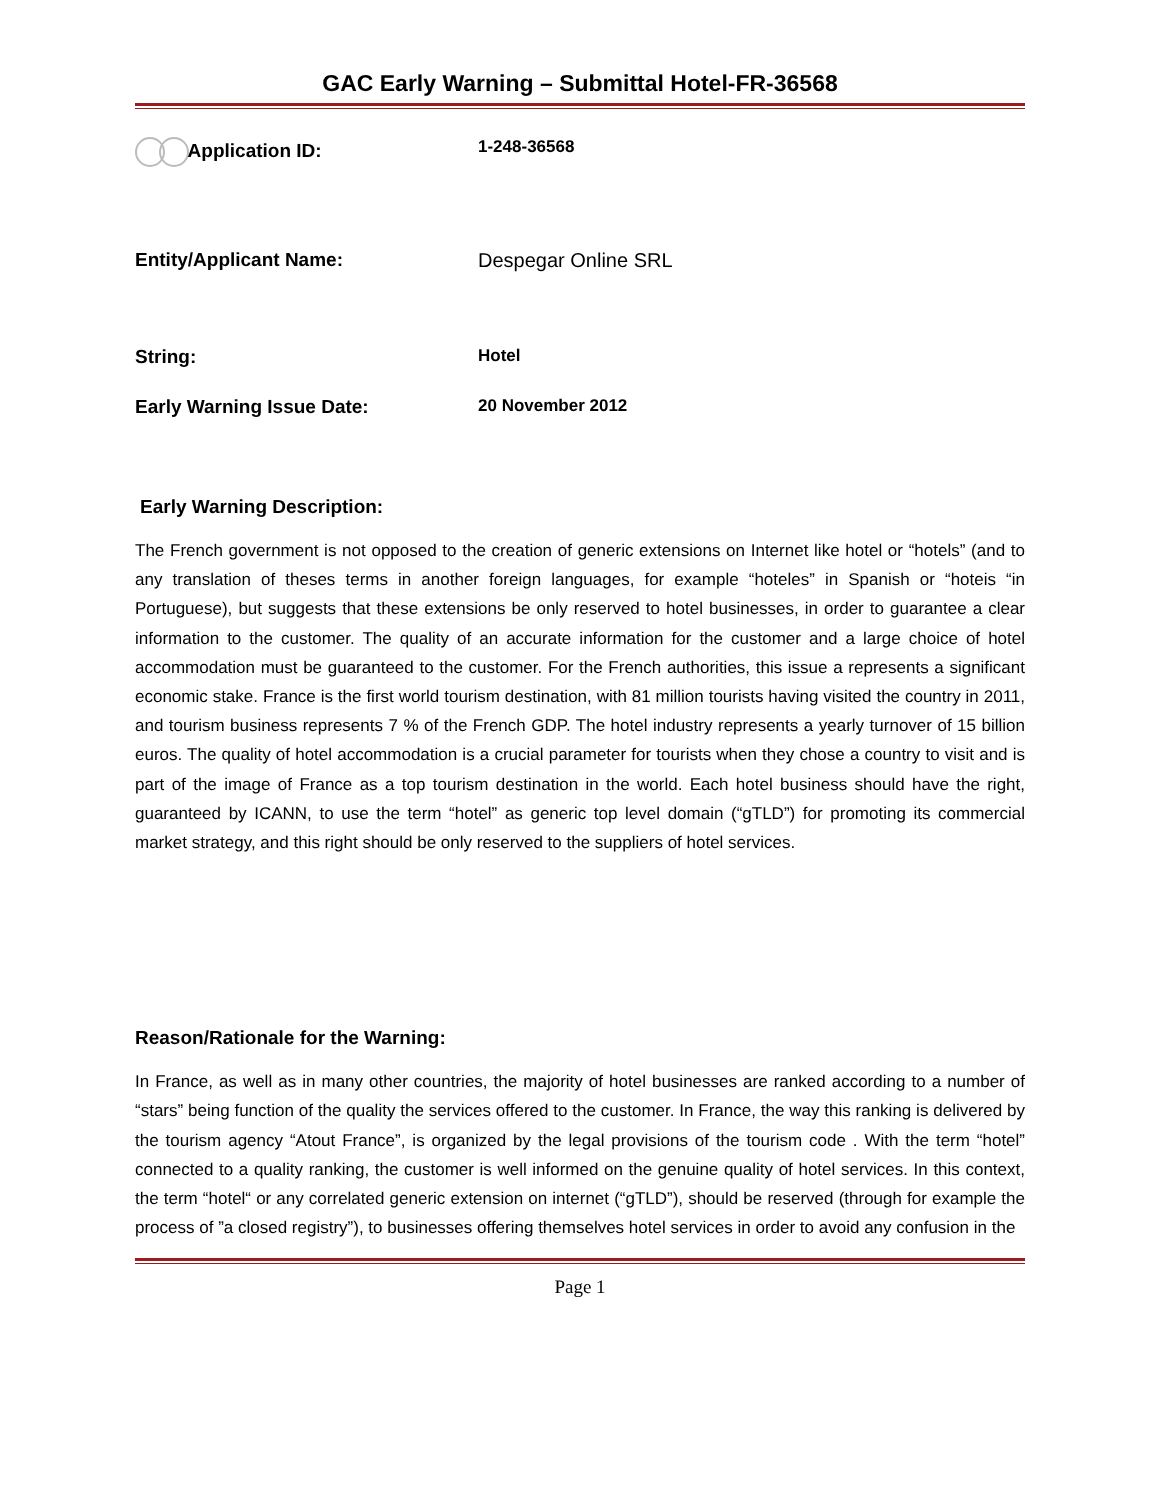GAC Early Warning – Submittal Hotel-FR-36568
Application ID: 1-248-36568
Entity/Applicant Name: Despegar Online SRL
String: Hotel
Early Warning Issue Date: 20 November 2012
Early Warning Description:
The French government is not opposed to the creation of generic extensions on Internet like hotel or “hotels” (and to any translation of theses terms in another foreign languages, for example “hoteles” in Spanish or “hoteis “in Portuguese), but suggests that these extensions be only reserved to hotel businesses, in order to guarantee a clear information to the customer. The quality of an accurate information for the customer and a large choice of hotel accommodation must be guaranteed to the customer. For the French authorities, this issue a represents a significant economic stake. France is the first world tourism destination, with 81 million tourists having visited the country in 2011, and tourism business represents 7 % of the French GDP. The hotel industry represents a yearly turnover of 15 billion euros. The quality of hotel accommodation is a crucial parameter for tourists when they chose a country to visit and is part of the image of France as a top tourism destination in the world. Each hotel business should have the right, guaranteed by ICANN, to use the term “hotel” as generic top level domain (“gTLD”) for promoting its commercial market strategy, and this right should be only reserved to the suppliers of hotel services.
Reason/Rationale for the Warning:
In France, as well as in many other countries, the majority of hotel businesses are ranked according to a number of “stars” being function of the quality the services offered to the customer. In France, the way this ranking is delivered by the tourism agency “Atout France”, is organized by the legal provisions of the tourism code . With the term “hotel” connected to a quality ranking, the customer is well informed on the genuine quality of hotel services. In this context, the term “hotel“ or any correlated generic extension on internet (“gTLD”), should be reserved (through for example the process of ”a closed registry”), to businesses offering themselves hotel services in order to avoid any confusion in the
Page 1